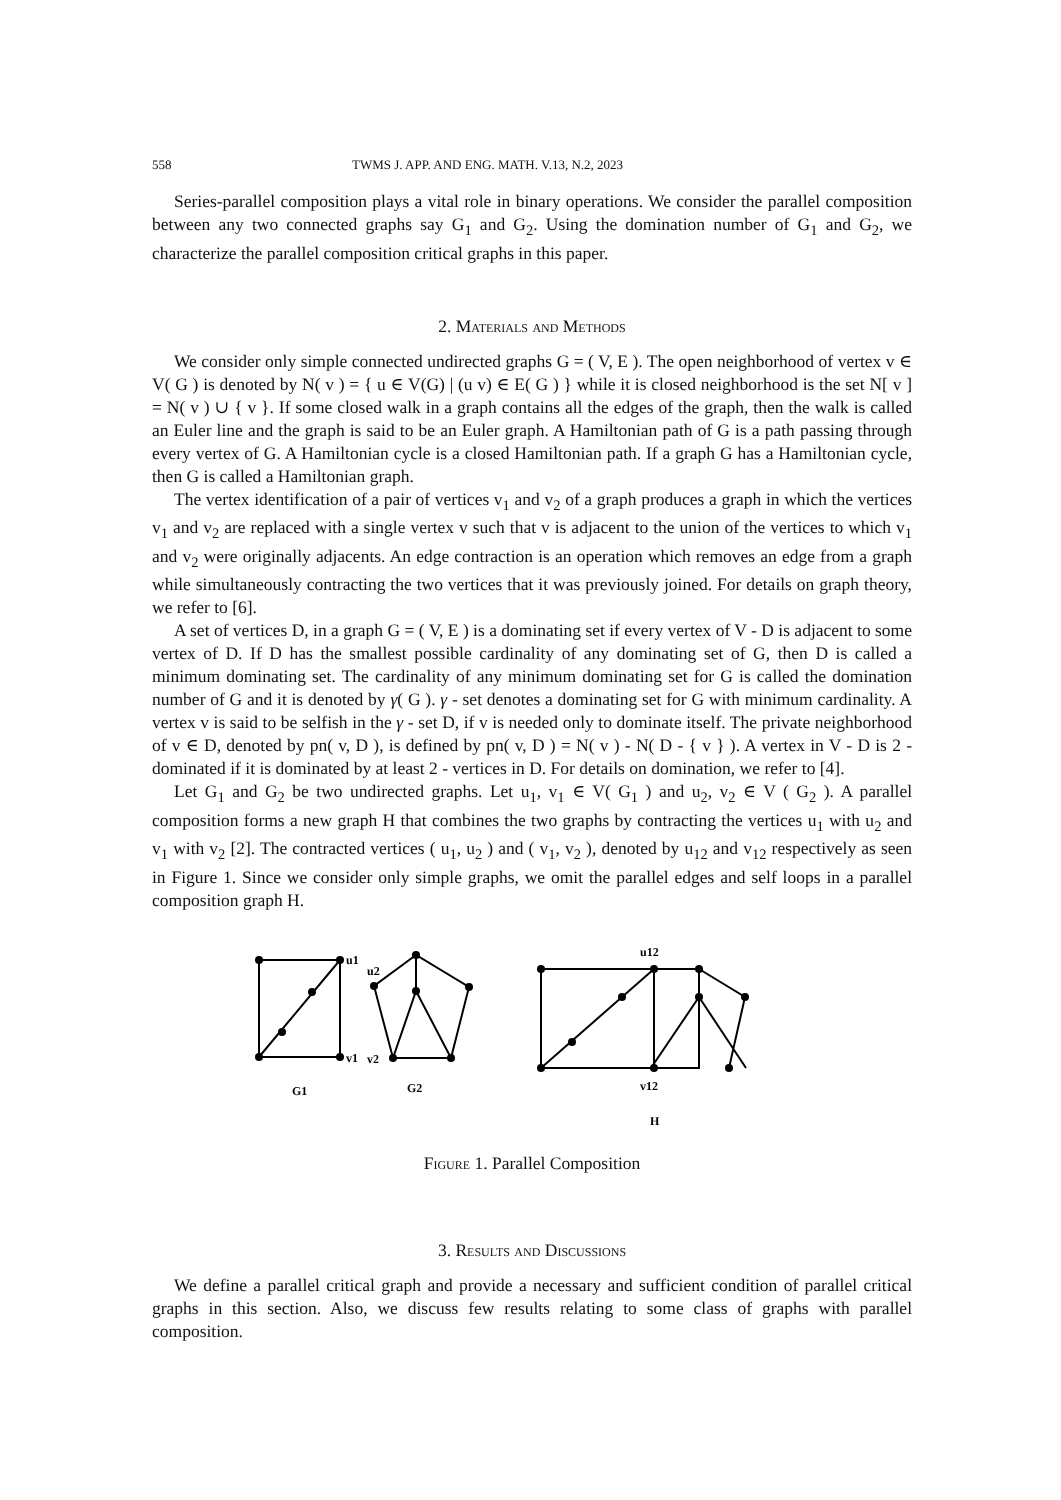558 TWMS J. APP. AND ENG. MATH. V.13, N.2, 2023
Series-parallel composition plays a vital role in binary operations. We consider the parallel composition between any two connected graphs say G<sub>1</sub> and G<sub>2</sub>. Using the domination number of G<sub>1</sub> and G<sub>2</sub>, we characterize the parallel composition critical graphs in this paper.
2. Materials and Methods
We consider only simple connected undirected graphs G = ( V, E ). The open neighborhood of vertex v ∈ V( G ) is denoted by N( v ) = { u ∈ V(G) | (u v) ∈ E( G ) } while it is closed neighborhood is the set N[ v ] = N( v ) ∪ { v }. If some closed walk in a graph contains all the edges of the graph, then the walk is called an Euler line and the graph is said to be an Euler graph. A Hamiltonian path of G is a path passing through every vertex of G. A Hamiltonian cycle is a closed Hamiltonian path. If a graph G has a Hamiltonian cycle, then G is called a Hamiltonian graph.
The vertex identification of a pair of vertices v<sub>1</sub> and v<sub>2</sub> of a graph produces a graph in which the vertices v<sub>1</sub> and v<sub>2</sub> are replaced with a single vertex v such that v is adjacent to the union of the vertices to which v<sub>1</sub> and v<sub>2</sub> were originally adjacents. An edge contraction is an operation which removes an edge from a graph while simultaneously contracting the two vertices that it was previously joined. For details on graph theory, we refer to [6].
A set of vertices D, in a graph G = ( V, E ) is a dominating set if every vertex of V - D is adjacent to some vertex of D. If D has the smallest possible cardinality of any dominating set of G, then D is called a minimum dominating set. The cardinality of any minimum dominating set for G is called the domination number of G and it is denoted by γ( G ). γ - set denotes a dominating set for G with minimum cardinality. A vertex v is said to be selfish in the γ - set D, if v is needed only to dominate itself. The private neighborhood of v ∈ D, denoted by pn( v, D ), is defined by pn( v, D ) = N( v ) - N( D - { v } ). A vertex in V - D is 2 - dominated if it is dominated by at least 2 - vertices in D. For details on domination, we refer to [4].
Let G<sub>1</sub> and G<sub>2</sub> be two undirected graphs. Let u<sub>1</sub>, v<sub>1</sub> ∈ V( G<sub>1</sub> ) and u<sub>2</sub>, v<sub>2</sub> ∈ V ( G<sub>2</sub> ). A parallel composition forms a new graph H that combines the two graphs by contracting the vertices u<sub>1</sub> with u<sub>2</sub> and v<sub>1</sub> with v<sub>2</sub> [2]. The contracted vertices ( u<sub>1</sub>, u<sub>2</sub> ) and ( v<sub>1</sub>, v<sub>2</sub> ), denoted by u<sub>12</sub> and v<sub>12</sub> respectively as seen in Figure 1. Since we consider only simple graphs, we omit the parallel edges and self loops in a parallel composition graph H.
u1
v1
G1
u2
v2
G2
u12
v12
H
Figure 1. Parallel Composition
3. Results and Discussions
We define a parallel critical graph and provide a necessary and sufficient condition of parallel critical graphs in this section. Also, we discuss few results relating to some class of graphs with parallel composition.